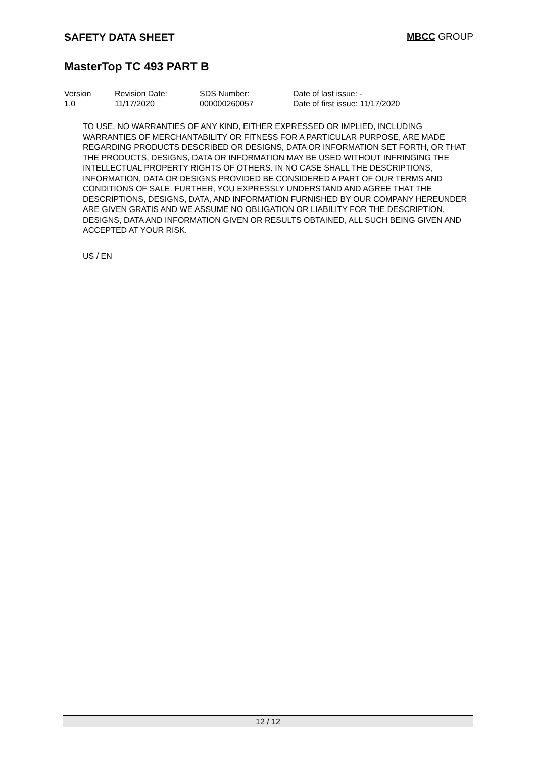SAFETY DATA SHEET MBCC GROUP
MasterTop TC 493 PART B
| Version 1.0 | Revision Date: 11/17/2020 | SDS Number: 000000260057 | Date of last issue: - Date of first issue: 11/17/2020 |
TO USE. NO WARRANTIES OF ANY KIND, EITHER EXPRESSED OR IMPLIED, INCLUDING WARRANTIES OF MERCHANTABILITY OR FITNESS FOR A PARTICULAR PURPOSE, ARE MADE REGARDING PRODUCTS DESCRIBED OR DESIGNS, DATA OR INFORMATION SET FORTH, OR THAT THE PRODUCTS, DESIGNS, DATA OR INFORMATION MAY BE USED WITHOUT INFRINGING THE INTELLECTUAL PROPERTY RIGHTS OF OTHERS. IN NO CASE SHALL THE DESCRIPTIONS, INFORMATION, DATA OR DESIGNS PROVIDED BE CONSIDERED A PART OF OUR TERMS AND CONDITIONS OF SALE. FURTHER, YOU EXPRESSLY UNDERSTAND AND AGREE THAT THE DESCRIPTIONS, DESIGNS, DATA, AND INFORMATION FURNISHED BY OUR COMPANY HEREUNDER ARE GIVEN GRATIS AND WE ASSUME NO OBLIGATION OR LIABILITY FOR THE DESCRIPTION, DESIGNS, DATA AND INFORMATION GIVEN OR RESULTS OBTAINED, ALL SUCH BEING GIVEN AND ACCEPTED AT YOUR RISK.
US / EN
12 / 12